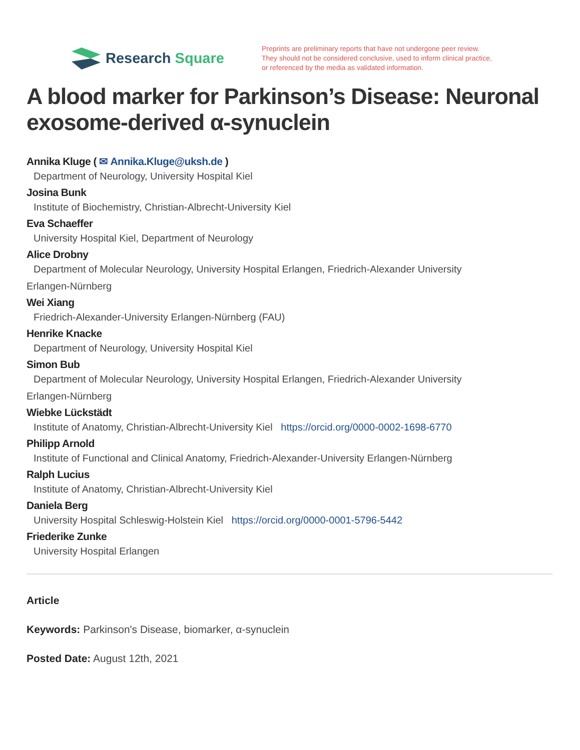Research Square
Preprints are preliminary reports that have not undergone peer review.
They should not be considered conclusive, used to inform clinical practice,
or referenced by the media as validated information.
A blood marker for Parkinson’s Disease: Neuronal exosome-derived α-synuclein
Annika Kluge ( ✉ Annika.Kluge@uksh.de )
Department of Neurology, University Hospital Kiel
Josina Bunk
Institute of Biochemistry, Christian-Albrecht-University Kiel
Eva Schaeffer
University Hospital Kiel, Department of Neurology
Alice Drobny
Department of Molecular Neurology, University Hospital Erlangen, Friedrich-Alexander University
Erlangen-Nürnberg
Wei Xiang
Friedrich-Alexander-University Erlangen-Nürnberg (FAU)
Henrike Knacke
Department of Neurology, University Hospital Kiel
Simon Bub
Department of Molecular Neurology, University Hospital Erlangen, Friedrich-Alexander University
Erlangen-Nürnberg
Wiebke Lückstädt
Institute of Anatomy, Christian-Albrecht-University Kiel https://orcid.org/0000-0002-1698-6770
Philipp Arnold
Institute of Functional and Clinical Anatomy, Friedrich-Alexander-University Erlangen-Nürnberg
Ralph Lucius
Institute of Anatomy, Christian-Albrecht-University Kiel
Daniela Berg
University Hospital Schleswig-Holstein Kiel https://orcid.org/0000-0001-5796-5442
Friederike Zunke
University Hospital Erlangen
Article
Keywords: Parkinson's Disease, biomarker, α-synuclein
Posted Date: August 12th, 2021